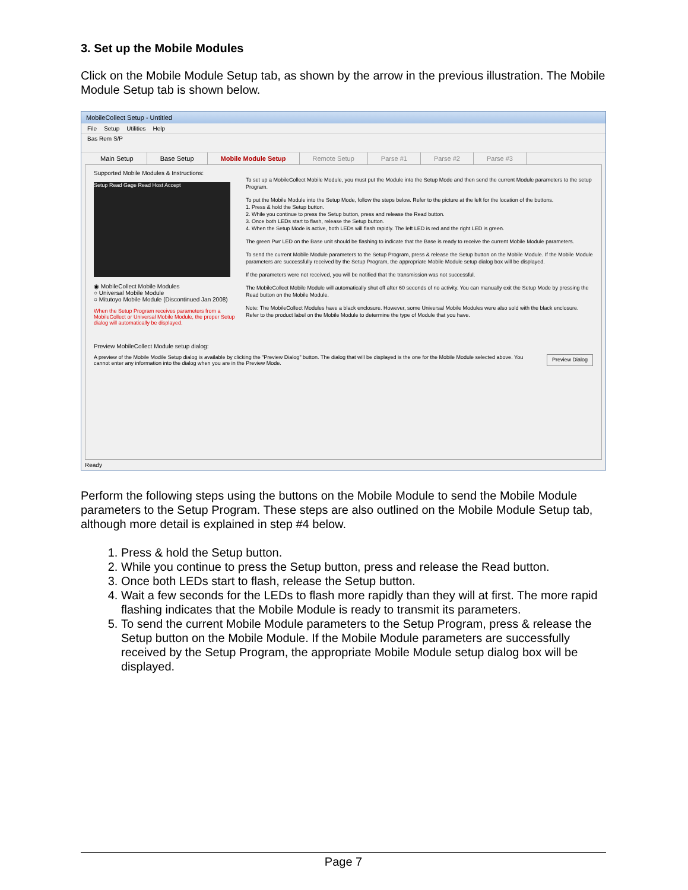3. Set up the Mobile Modules
Click on the Mobile Module Setup tab, as shown by the arrow in the previous illustration. The Mobile Module Setup tab is shown below.
MobileCollect Setup - Untitled
File Setup Utilities Help
Bas Rem S/P
Main Setup Base Setup Mobile Module Setup Remote Setup Parse #1 Parse #2 Parse #3
Supported Mobile Modules & Instructions:
Setup Read Gage Read Host Accept
◉ MobileCollect Mobile Modules
○ Universal Mobile Module
○ Mitutoyo Mobile Module (Discontinued Jan 2008)
When the Setup Program receives parameters from a MobileCollect or Universal Mobile Module, the proper Setup dialog will automatically be displayed.
To set up a MobileCollect Mobile Module, you must put the Module into the Setup Mode and then send the current Module parameters to the setup Program.
To put the Mobile Module into the Setup Mode, follow the steps below. Refer to the picture at the left for the location of the buttons.
1. Press & hold the Setup button.
2. While you continue to press the Setup button, press and release the Read button.
3. Once both LEDs start to flash, release the Setup button.
4. When the Setup Mode is active, both LEDs will flash rapidly. The left LED is red and the right LED is green.
The green Pwr LED on the Base unit should be flashing to indicate that the Base is ready to receive the current Mobile Module parameters.
To send the current Mobile Module parameters to the Setup Program, press & release the Setup button on the Mobile Module. If the Mobile Module parameters are successfully received by the Setup Program, the appropriate Mobile Module setup dialog box will be displayed.
If the parameters were not received, you will be notified that the transmission was not successful.
The MobileCollect Mobile Module will automatically shut off after 60 seconds of no activity. You can manually exit the Setup Mode by pressing the Read button on the Mobile Module.
Note: The MobileCollect Modules have a black enclosure. However, some Universal Mobile Modules were also sold with the black enclosure. Refer to the product label on the Mobile Module to determine the type of Module that you have.
Preview MobileCollect Module setup dialog:
A preview of the Mobile Modile Setup dialog is available by clicking the "Preview Dialog" button. The dialog that will be displayed is the one for the Mobile Module selected above. You cannot enter any information into the dialog when you are in the Preview Mode.
Preview Dialog
Ready
Perform the following steps using the buttons on the Mobile Module to send the Mobile Module parameters to the Setup Program. These steps are also outlined on the Mobile Module Setup tab, although more detail is explained in step #4 below.
1. Press & hold the Setup button.
2. While you continue to press the Setup button, press and release the Read button.
3. Once both LEDs start to flash, release the Setup button.
4. Wait a few seconds for the LEDs to flash more rapidly than they will at first. The more rapid flashing indicates that the Mobile Module is ready to transmit its parameters.
5. To send the current Mobile Module parameters to the Setup Program, press & release the Setup button on the Mobile Module. If the Mobile Module parameters are successfully received by the Setup Program, the appropriate Mobile Module setup dialog box will be displayed.
Page 7